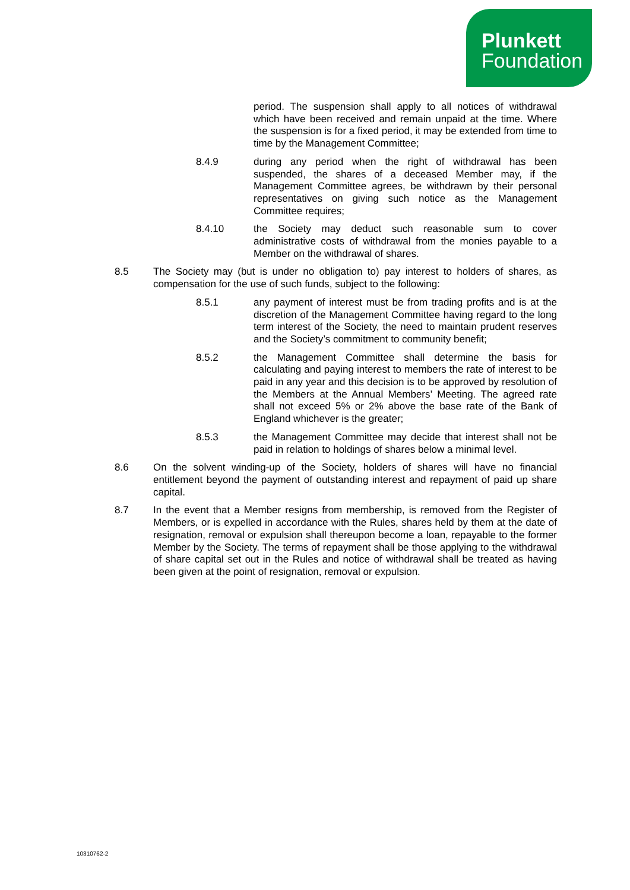Plunkett
Foundation
period. The suspension shall apply to all notices of withdrawal which have been received and remain unpaid at the time. Where the suspension is for a fixed period, it may be extended from time to time by the Management Committee;
8.4.9 during any period when the right of withdrawal has been suspended, the shares of a deceased Member may, if the Management Committee agrees, be withdrawn by their personal representatives on giving such notice as the Management Committee requires;
8.4.10 the Society may deduct such reasonable sum to cover administrative costs of withdrawal from the monies payable to a Member on the withdrawal of shares.
8.5 The Society may (but is under no obligation to) pay interest to holders of shares, as compensation for the use of such funds, subject to the following:
8.5.1 any payment of interest must be from trading profits and is at the discretion of the Management Committee having regard to the long term interest of the Society, the need to maintain prudent reserves and the Society’s commitment to community benefit;
8.5.2 the Management Committee shall determine the basis for calculating and paying interest to members the rate of interest to be paid in any year and this decision is to be approved by resolution of the Members at the Annual Members’ Meeting. The agreed rate shall not exceed 5% or 2% above the base rate of the Bank of England whichever is the greater;
8.5.3 the Management Committee may decide that interest shall not be paid in relation to holdings of shares below a minimal level.
8.6 On the solvent winding-up of the Society, holders of shares will have no financial entitlement beyond the payment of outstanding interest and repayment of paid up share capital.
8.7 In the event that a Member resigns from membership, is removed from the Register of Members, or is expelled in accordance with the Rules, shares held by them at the date of resignation, removal or expulsion shall thereupon become a loan, repayable to the former Member by the Society. The terms of repayment shall be those applying to the withdrawal of share capital set out in the Rules and notice of withdrawal shall be treated as having been given at the point of resignation, removal or expulsion.
10310762-2